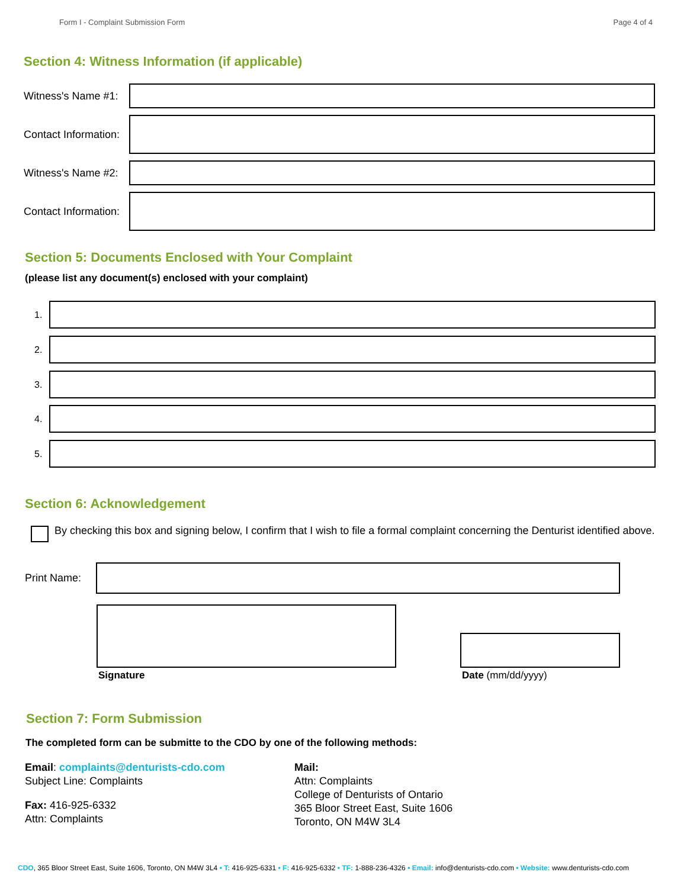Form I - Complaint Submission Form Page 4 of 4
Section 4: Witness Information (if applicable)
Witness's Name #1:
Contact Information:
Witness's Name #2:
Contact Information:
Section 5: Documents Enclosed with Your Complaint
(please list any document(s) enclosed with your complaint)
1.
2.
3.
4.
5.
Section 6: Acknowledgement
By checking this box and signing below, I confirm that I wish to file a formal complaint concerning the Denturist identified above.
Print Name:
Signature
Date (mm/dd/yyyy)
Section 7: Form Submission
The completed form can be submitte to the CDO by one of the following methods:
Email: complaints@denturists-cdo.com
Subject Line: Complaints
Fax: 416-925-6332
Attn: Complaints
Mail:
Attn: Complaints
College of Denturists of Ontario
365 Bloor Street East, Suite 1606
Toronto, ON M4W 3L4
CDO, 365 Bloor Street East, Suite 1606, Toronto, ON M4W 3L4 • T: 416-925-6331 • F: 416-925-6332 • TF: 1-888-236-4326 • Email: info@denturists-cdo.com • Website: www.denturists-cdo.com